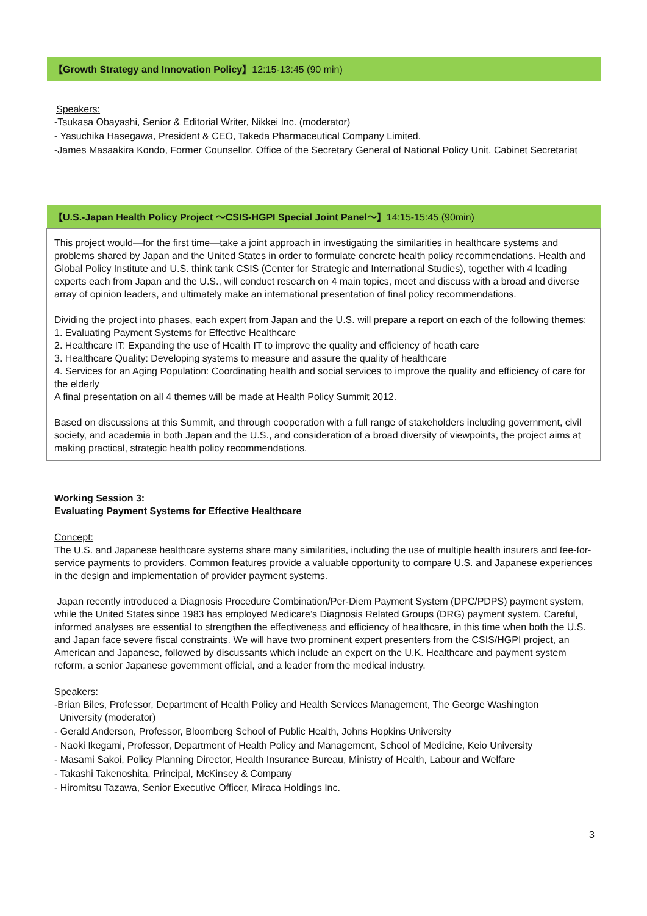【Growth Strategy and Innovation Policy】12:15-13:45 (90 min)
Speakers:
-Tsukasa Obayashi, Senior & Editorial Writer, Nikkei Inc. (moderator)
- Yasuchika Hasegawa, President & CEO, Takeda Pharmaceutical Company Limited.
-James Masaakira Kondo, Former Counsellor, Office of the Secretary General of National Policy Unit, Cabinet Secretariat
【U.S.-Japan Health Policy Project 〜CSIS-HGPI Special Joint Panel〜】14:15-15:45 (90min)
This project would—for the first time—take a joint approach in investigating the similarities in healthcare systems and problems shared by Japan and the United States in order to formulate concrete health policy recommendations. Health and Global Policy Institute and U.S. think tank CSIS (Center for Strategic and International Studies), together with 4 leading experts each from Japan and the U.S., will conduct research on 4 main topics, meet and discuss with a broad and diverse array of opinion leaders, and ultimately make an international presentation of final policy recommendations.
Dividing the project into phases, each expert from Japan and the U.S. will prepare a report on each of the following themes:
1. Evaluating Payment Systems for Effective Healthcare
2. Healthcare IT: Expanding the use of Health IT to improve the quality and efficiency of heath care
3. Healthcare Quality: Developing systems to measure and assure the quality of healthcare
4. Services for an Aging Population: Coordinating health and social services to improve the quality and efficiency of care for the elderly
A final presentation on all 4 themes will be made at Health Policy Summit 2012.
Based on discussions at this Summit, and through cooperation with a full range of stakeholders including government, civil society, and academia in both Japan and the U.S., and consideration of a broad diversity of viewpoints, the project aims at making practical, strategic health policy recommendations.
Working Session 3:
Evaluating Payment Systems for Effective Healthcare
Concept:
The U.S. and Japanese healthcare systems share many similarities, including the use of multiple health insurers and fee-for-service payments to providers. Common features provide a valuable opportunity to compare U.S. and Japanese experiences in the design and implementation of provider payment systems.
Japan recently introduced a Diagnosis Procedure Combination/Per-Diem Payment System (DPC/PDPS) payment system, while the United States since 1983 has employed Medicare’s Diagnosis Related Groups (DRG) payment system. Careful, informed analyses are essential to strengthen the effectiveness and efficiency of healthcare, in this time when both the U.S. and Japan face severe fiscal constraints. We will have two prominent expert presenters from the CSIS/HGPI project, an American and Japanese, followed by discussants which include an expert on the U.K. Healthcare and payment system reform, a senior Japanese government official, and a leader from the medical industry.
Speakers:
-Brian Biles, Professor, Department of Health Policy and Health Services Management, The George Washington
University (moderator)
- Gerald Anderson, Professor, Bloomberg School of Public Health, Johns Hopkins University
- Naoki Ikegami, Professor, Department of Health Policy and Management, School of Medicine, Keio University
- Masami Sakoi, Policy Planning Director, Health Insurance Bureau, Ministry of Health, Labour and Welfare
- Takashi Takenoshita, Principal, McKinsey & Company
- Hiromitsu Tazawa, Senior Executive Officer, Miraca Holdings Inc.
3